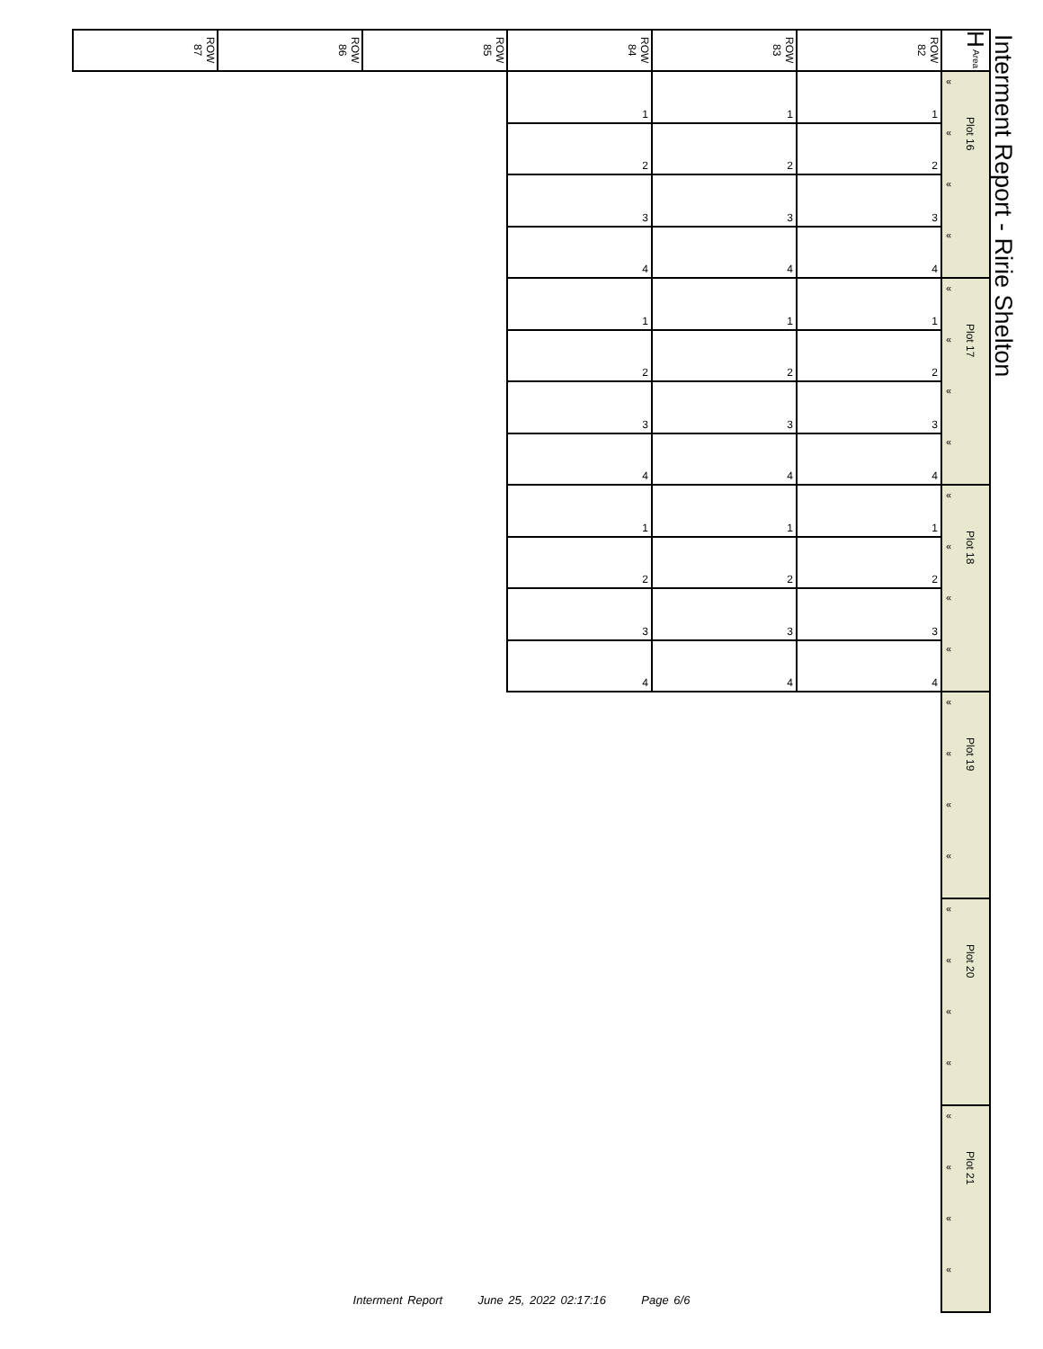Interment Report - Ririe Shelton
| ROW 87 | ROW 86 | ROW 85 | ROW 84 | ROW 83 | ROW 82 | H Area |
| --- | --- | --- | --- | --- | --- | --- |
| | | | 1 | 1 | 1 | « « « « Plot 16 |
| | | | 2 | 2 | 2 | |
| | | | 3 | 3 | 3 | |
| | | | 4 | 4 | 4 | |
| | | | 1 | 1 | 1 | « « « « Plot 17 |
| | | | 2 | 2 | 2 | |
| | | | 3 | 3 | 3 | |
| | | | 4 | 4 | 4 | |
| | | | 1 | 1 | 1 | « « « « Plot 18 |
| | | | 2 | 2 | 2 | |
| | | | 3 | 3 | 3 | |
| | | | 4 | 4 | 4 | |
| | | | | | | « « « « Plot 19 |
| | | | | | | « « « « Plot 20 |
| | | | | | | « « « « Plot 21 |
Interment Report June 25, 2022 02:17:16 Page 6/6